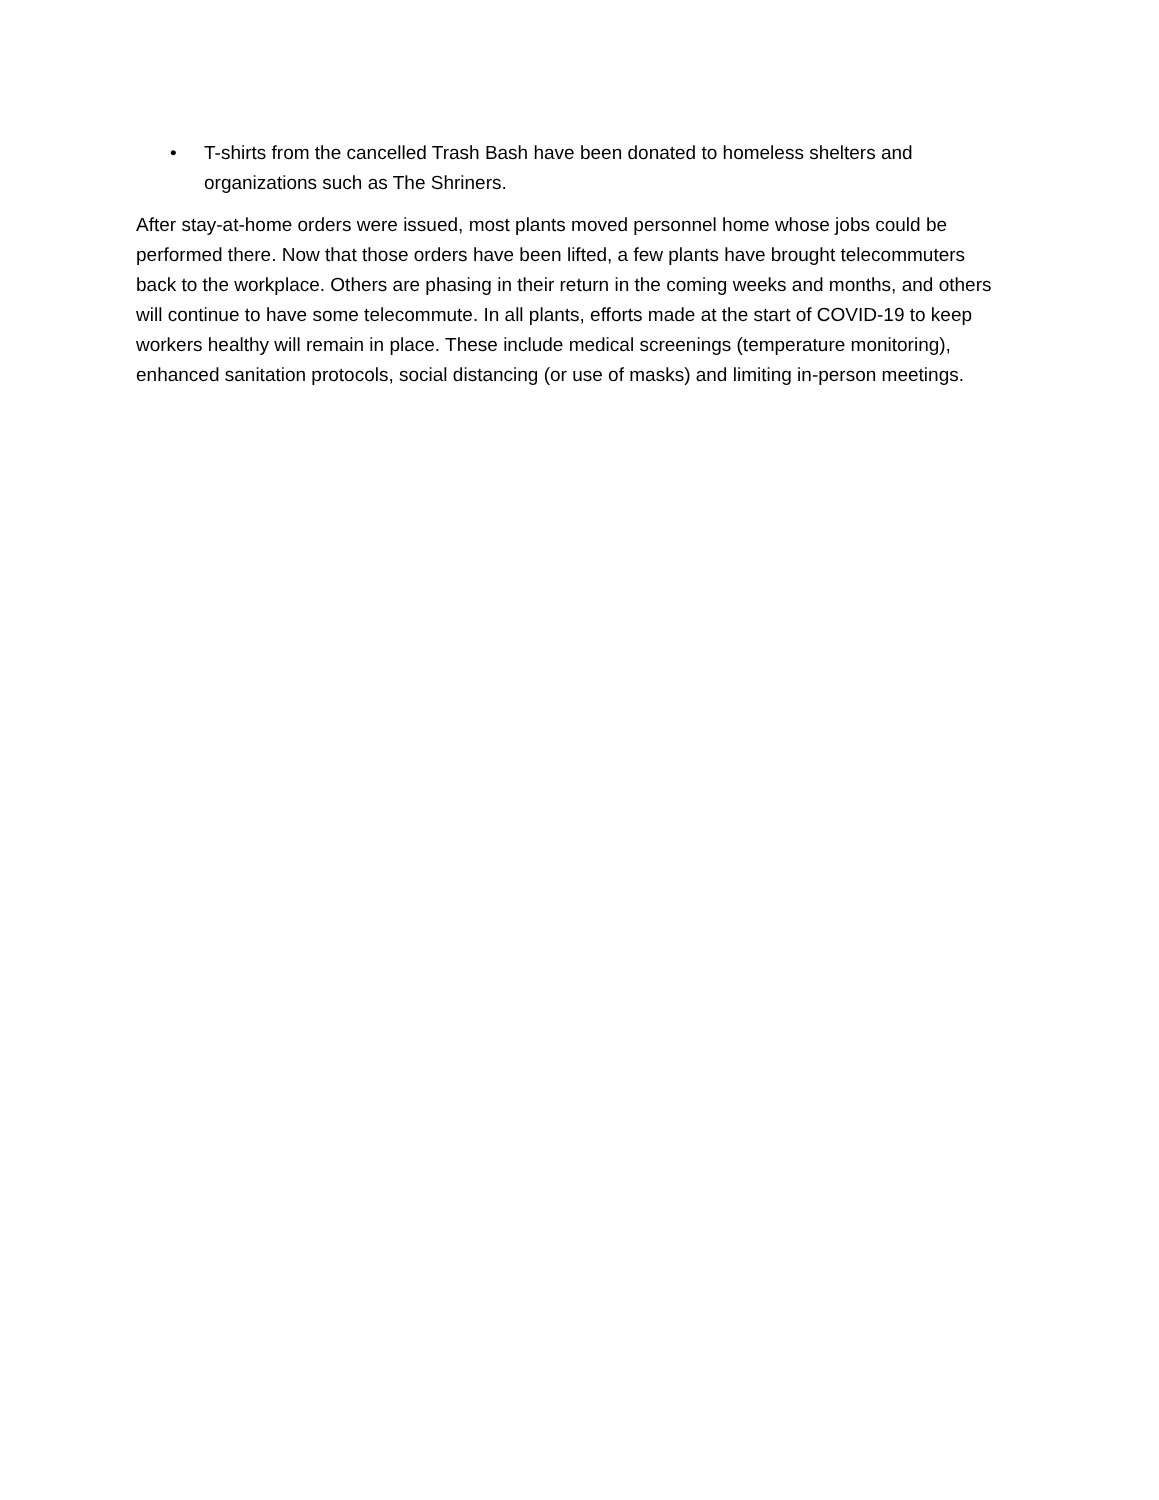• T-shirts from the cancelled Trash Bash have been donated to homeless shelters and organizations such as The Shriners.
After stay-at-home orders were issued, most plants moved personnel home whose jobs could be performed there. Now that those orders have been lifted, a few plants have brought telecommuters back to the workplace. Others are phasing in their return in the coming weeks and months, and others will continue to have some telecommute. In all plants, efforts made at the start of COVID-19 to keep workers healthy will remain in place. These include medical screenings (temperature monitoring), enhanced sanitation protocols, social distancing (or use of masks) and limiting in-person meetings.